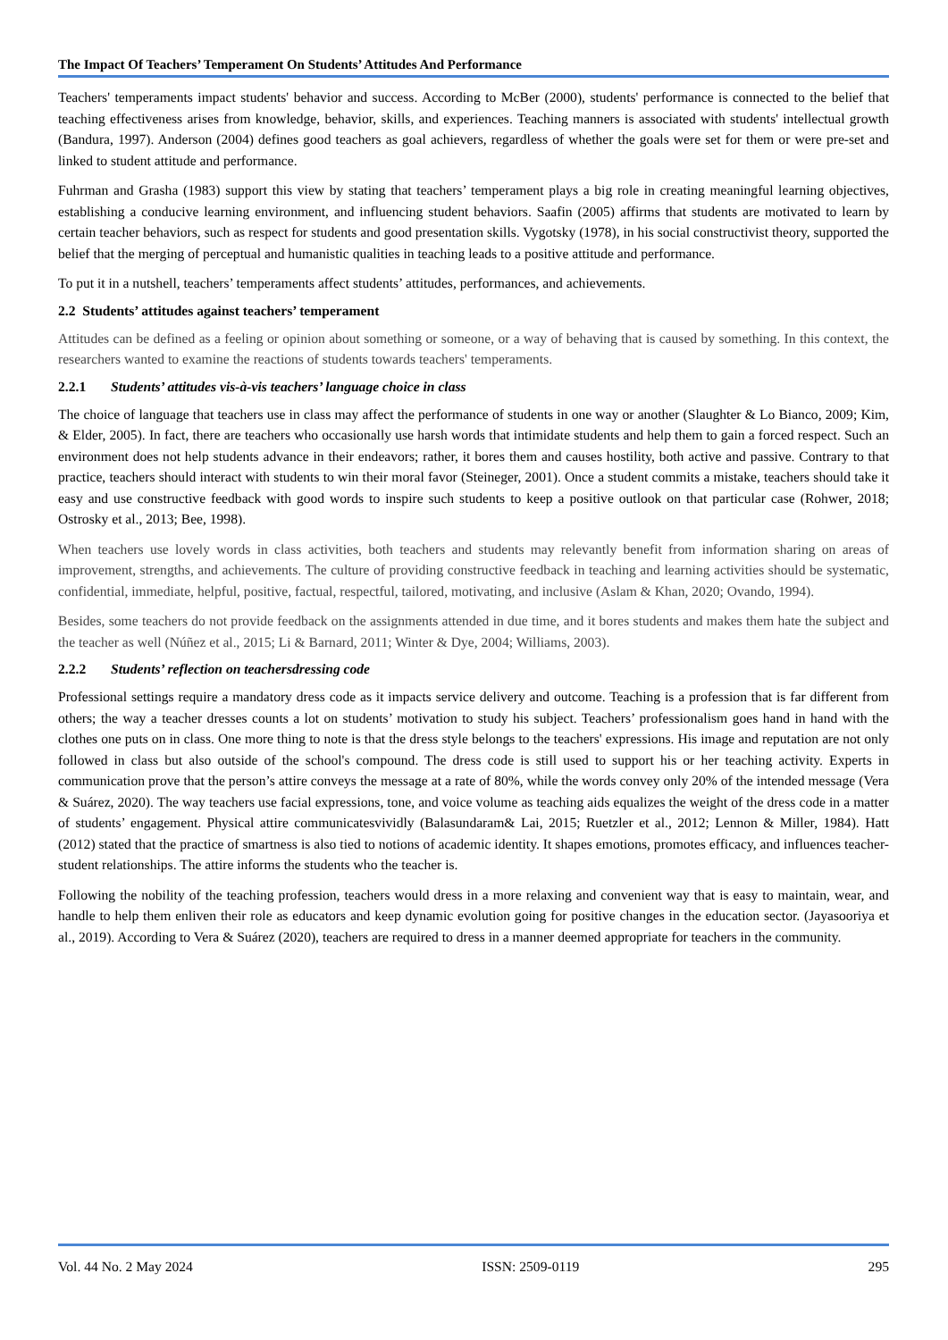The Impact Of Teachers’ Temperament On Students’ Attitudes And Performance
Teachers' temperaments impact students' behavior and success. According to McBer (2000), students' performance is connected to the belief that teaching effectiveness arises from knowledge, behavior, skills, and experiences. Teaching manners is associated with students' intellectual growth (Bandura, 1997). Anderson (2004) defines good teachers as goal achievers, regardless of whether the goals were set for them or were pre-set and linked to student attitude and performance.
Fuhrman and Grasha (1983) support this view by stating that teachers’ temperament plays a big role in creating meaningful learning objectives, establishing a conducive learning environment, and influencing student behaviors. Saafin (2005) affirms that students are motivated to learn by certain teacher behaviors, such as respect for students and good presentation skills. Vygotsky (1978), in his social constructivist theory, supported the belief that the merging of perceptual and humanistic qualities in teaching leads to a positive attitude and performance.
To put it in a nutshell, teachers’ temperaments affect students’ attitudes, performances, and achievements.
2.2 Students’ attitudes against teachers’ temperament
Attitudes can be defined as a feeling or opinion about something or someone, or a way of behaving that is caused by something. In this context, the researchers wanted to examine the reactions of students towards teachers' temperaments.
2.2.1 Students’ attitudes vis-à-vis teachers’ language choice in class
The choice of language that teachers use in class may affect the performance of students in one way or another (Slaughter & Lo Bianco, 2009; Kim, & Elder, 2005). In fact, there are teachers who occasionally use harsh words that intimidate students and help them to gain a forced respect. Such an environment does not help students advance in their endeavors; rather, it bores them and causes hostility, both active and passive. Contrary to that practice, teachers should interact with students to win their moral favor (Steineger, 2001). Once a student commits a mistake, teachers should take it easy and use constructive feedback with good words to inspire such students to keep a positive outlook on that particular case (Rohwer, 2018; Ostrosky et al., 2013; Bee, 1998).
When teachers use lovely words in class activities, both teachers and students may relevantly benefit from information sharing on areas of improvement, strengths, and achievements. The culture of providing constructive feedback in teaching and learning activities should be systematic, confidential, immediate, helpful, positive, factual, respectful, tailored, motivating, and inclusive (Aslam & Khan, 2020; Ovando, 1994).
Besides, some teachers do not provide feedback on the assignments attended in due time, and it bores students and makes them hate the subject and the teacher as well (Núñez et al., 2015; Li & Barnard, 2011; Winter & Dye, 2004; Williams, 2003).
2.2.2 Students’ reflection on teachersdressing code
Professional settings require a mandatory dress code as it impacts service delivery and outcome. Teaching is a profession that is far different from others; the way a teacher dresses counts a lot on students’ motivation to study his subject. Teachers’ professionalism goes hand in hand with the clothes one puts on in class. One more thing to note is that the dress style belongs to the teachers' expressions. His image and reputation are not only followed in class but also outside of the school's compound. The dress code is still used to support his or her teaching activity. Experts in communication prove that the person’s attire conveys the message at a rate of 80%, while the words convey only 20% of the intended message (Vera & Suárez, 2020). The way teachers use facial expressions, tone, and voice volume as teaching aids equalizes the weight of the dress code in a matter of students’ engagement. Physical attire communicatesvividly (Balasundaram& Lai, 2015; Ruetzler et al., 2012; Lennon & Miller, 1984). Hatt (2012) stated that the practice of smartness is also tied to notions of academic identity. It shapes emotions, promotes efficacy, and influences teacher-student relationships. The attire informs the students who the teacher is.
Following the nobility of the teaching profession, teachers would dress in a more relaxing and convenient way that is easy to maintain, wear, and handle to help them enliven their role as educators and keep dynamic evolution going for positive changes in the education sector. (Jayasooriya et al., 2019). According to Vera & Suárez (2020), teachers are required to dress in a manner deemed appropriate for teachers in the community.
Vol. 44 No. 2 May 2024 ISSN: 2509-0119 295